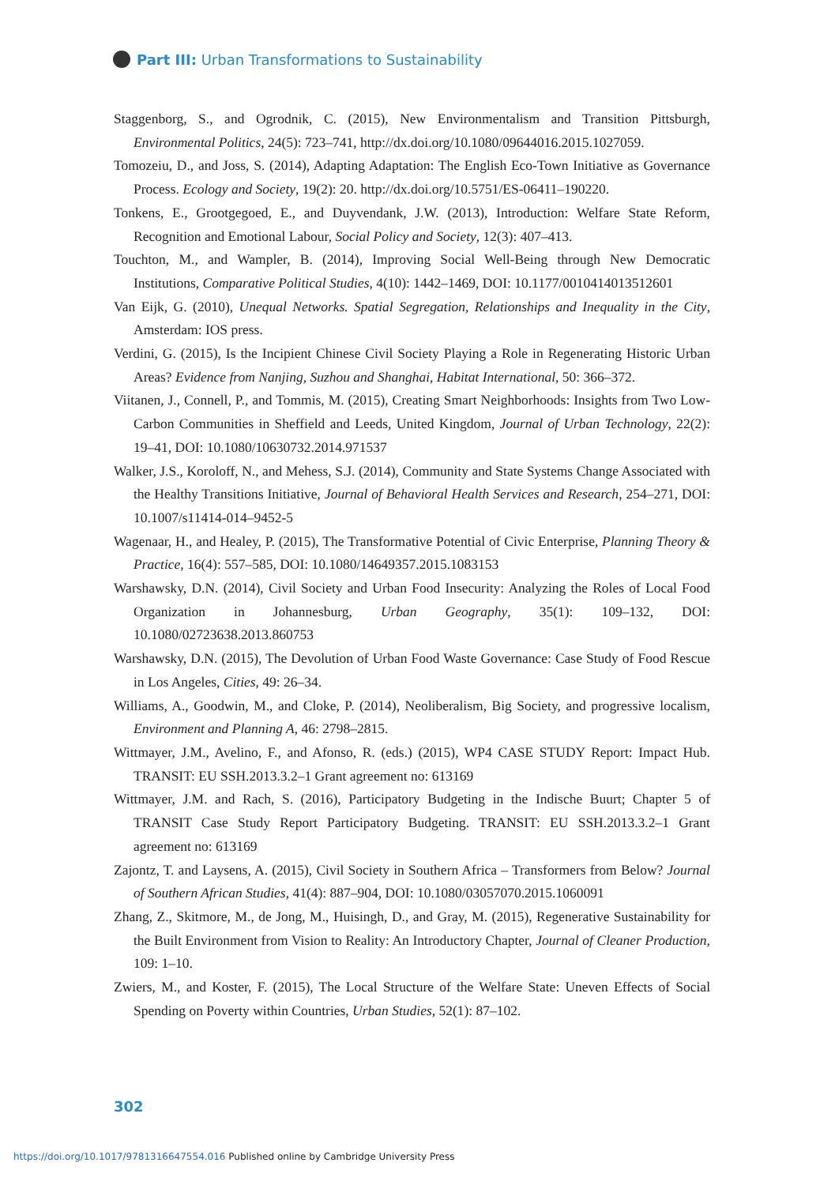Part III: Urban Transformations to Sustainability
Staggenborg, S., and Ogrodnik, C. (2015), New Environmentalism and Transition Pittsburgh, Environmental Politics, 24(5): 723–741, http://dx.doi.org/10.1080/09644016.2015.1027059.
Tomozeiu, D., and Joss, S. (2014), Adapting Adaptation: The English Eco-Town Initiative as Governance Process. Ecology and Society, 19(2): 20. http://dx.doi.org/10.5751/ES-06411–190220.
Tonkens, E., Grootgegoed, E., and Duyvendank, J.W. (2013), Introduction: Welfare State Reform, Recognition and Emotional Labour, Social Policy and Society, 12(3): 407–413.
Touchton, M., and Wampler, B. (2014), Improving Social Well-Being through New Democratic Institutions, Comparative Political Studies, 4(10): 1442–1469, DOI: 10.1177/0010414013512601
Van Eijk, G. (2010), Unequal Networks. Spatial Segregation, Relationships and Inequality in the City, Amsterdam: IOS press.
Verdini, G. (2015), Is the Incipient Chinese Civil Society Playing a Role in Regenerating Historic Urban Areas? Evidence from Nanjing, Suzhou and Shanghai, Habitat International, 50: 366–372.
Viitanen, J., Connell, P., and Tommis, M. (2015), Creating Smart Neighborhoods: Insights from Two Low-Carbon Communities in Sheffield and Leeds, United Kingdom, Journal of Urban Technology, 22(2): 19–41, DOI: 10.1080/10630732.2014.971537
Walker, J.S., Koroloff, N., and Mehess, S.J. (2014), Community and State Systems Change Associated with the Healthy Transitions Initiative, Journal of Behavioral Health Services and Research, 254–271, DOI: 10.1007/s11414-014–9452-5
Wagenaar, H., and Healey, P. (2015), The Transformative Potential of Civic Enterprise, Planning Theory & Practice, 16(4): 557–585, DOI: 10.1080/14649357.2015.1083153
Warshawsky, D.N. (2014), Civil Society and Urban Food Insecurity: Analyzing the Roles of Local Food Organization in Johannesburg, Urban Geography, 35(1): 109–132, DOI: 10.1080/02723638.2013.860753
Warshawsky, D.N. (2015), The Devolution of Urban Food Waste Governance: Case Study of Food Rescue in Los Angeles, Cities, 49: 26–34.
Williams, A., Goodwin, M., and Cloke, P. (2014), Neoliberalism, Big Society, and progressive localism, Environment and Planning A, 46: 2798–2815.
Wittmayer, J.M., Avelino, F., and Afonso, R. (eds.) (2015), WP4 CASE STUDY Report: Impact Hub. TRANSIT: EU SSH.2013.3.2–1 Grant agreement no: 613169
Wittmayer, J.M. and Rach, S. (2016), Participatory Budgeting in the Indische Buurt; Chapter 5 of TRANSIT Case Study Report Participatory Budgeting. TRANSIT: EU SSH.2013.3.2–1 Grant agreement no: 613169
Zajontz, T. and Laysens, A. (2015), Civil Society in Southern Africa – Transformers from Below? Journal of Southern African Studies, 41(4): 887–904, DOI: 10.1080/03057070.2015.1060091
Zhang, Z., Skitmore, M., de Jong, M., Huisingh, D., and Gray, M. (2015), Regenerative Sustainability for the Built Environment from Vision to Reality: An Introductory Chapter, Journal of Cleaner Production, 109: 1–10.
Zwiers, M., and Koster, F. (2015), The Local Structure of the Welfare State: Uneven Effects of Social Spending on Poverty within Countries, Urban Studies, 52(1): 87–102.
302
https://doi.org/10.1017/9781316647554.016 Published online by Cambridge University Press